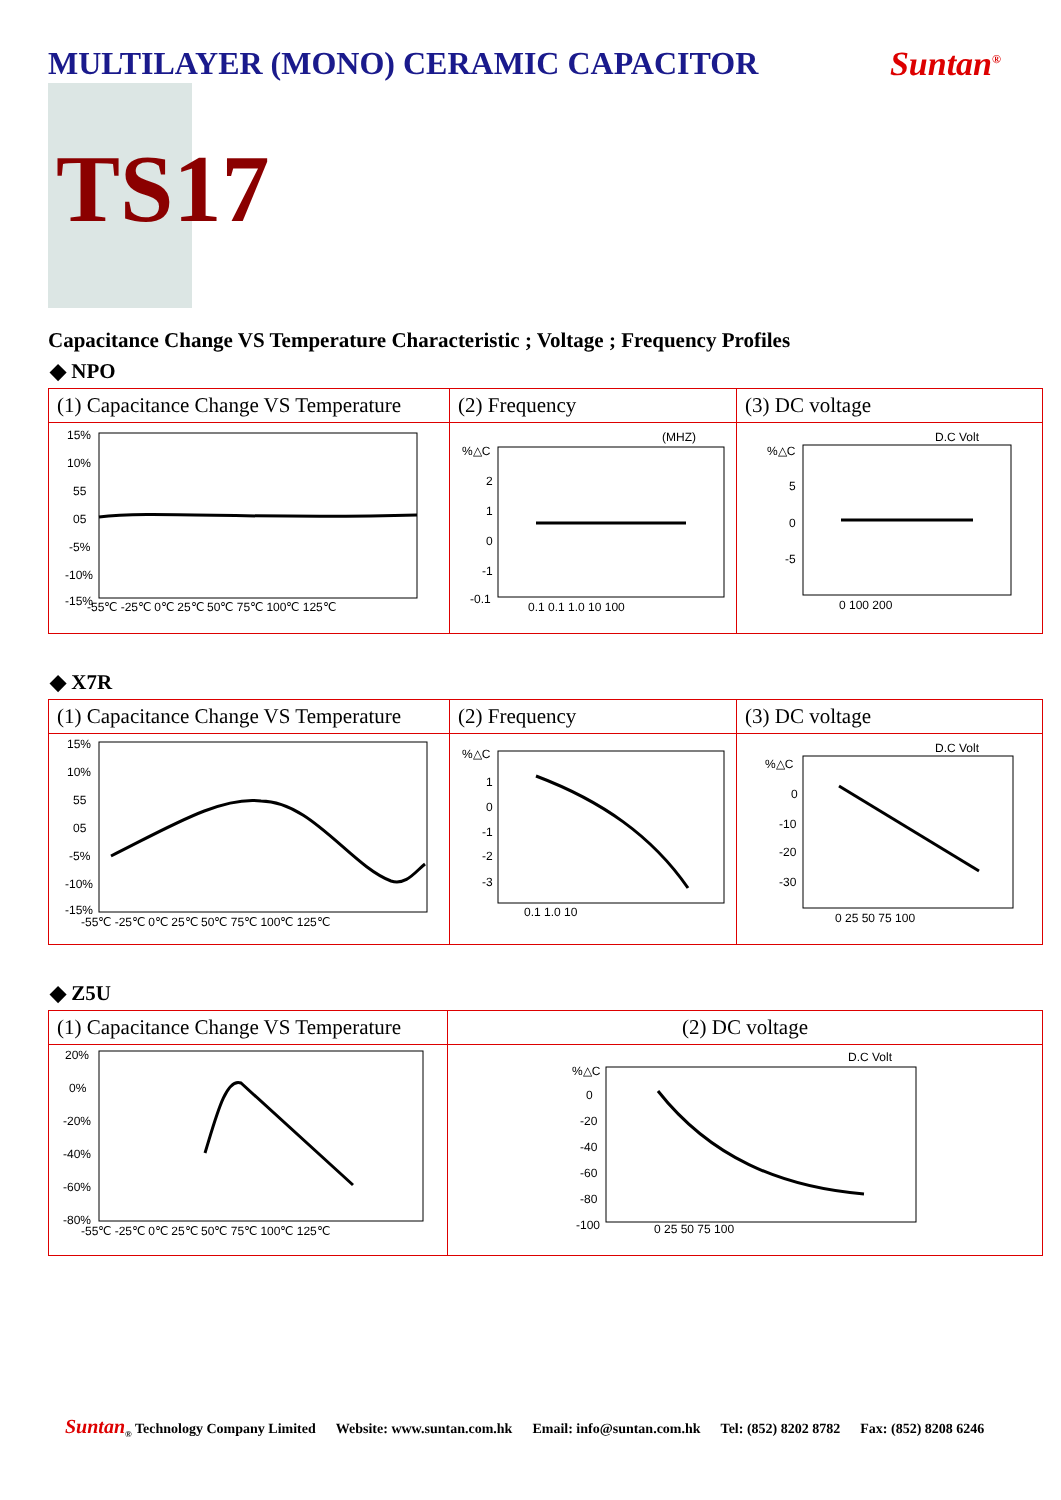MULTILAYER (MONO) CERAMIC CAPACITOR
Suntan<sup>®</sup>
TS17
Capacitance Change VS Temperature Characteristic ; Voltage ; Frequency Profiles
◆ NPO
| (1) Capacitance Change VS Temperature | (2) Frequency | (3) DC voltage |
| 15% 10% 55 05 -5% -10% -15% -55℃ -25℃ 0℃ 25℃ 50℃ 75℃ 100℃ 125℃ | %△C (MHZ) 2 1 0 -1 -0.1 0.1 0.1 1.0 10 100 | D.C Volt %△C 5 0 -5 0 100 200 |
◆ X7R
| (1) Capacitance Change VS Temperature | (2) Frequency | (3) DC voltage |
| 15% 10% 55 05 -5% -10% -15% -55℃ -25℃ 0℃ 25℃ 50℃ 75℃ 100℃ 125℃ | %△C 1 0 -1 -2 -3 0.1 1.0 10 | D.C Volt %△C 0 -10 -20 -30 0 25 50 75 100 |
◆ Z5U
| (1) Capacitance Change VS Temperature | (2) DC voltage |
| 20% 0% -20% -40% -60% -80% -55℃ -25℃ 0℃ 25℃ 50℃ 75℃ 100℃ 125℃ | D.C Volt %△C 0 -20 -40 -60 -80 -100 0 25 50 75 100 |
Suntan<sub>®</sub> Technology Company Limited Website: www.suntan.com.hk Email: info@suntan.com.hk Tel: (852) 8202 8782 Fax: (852) 8208 6246